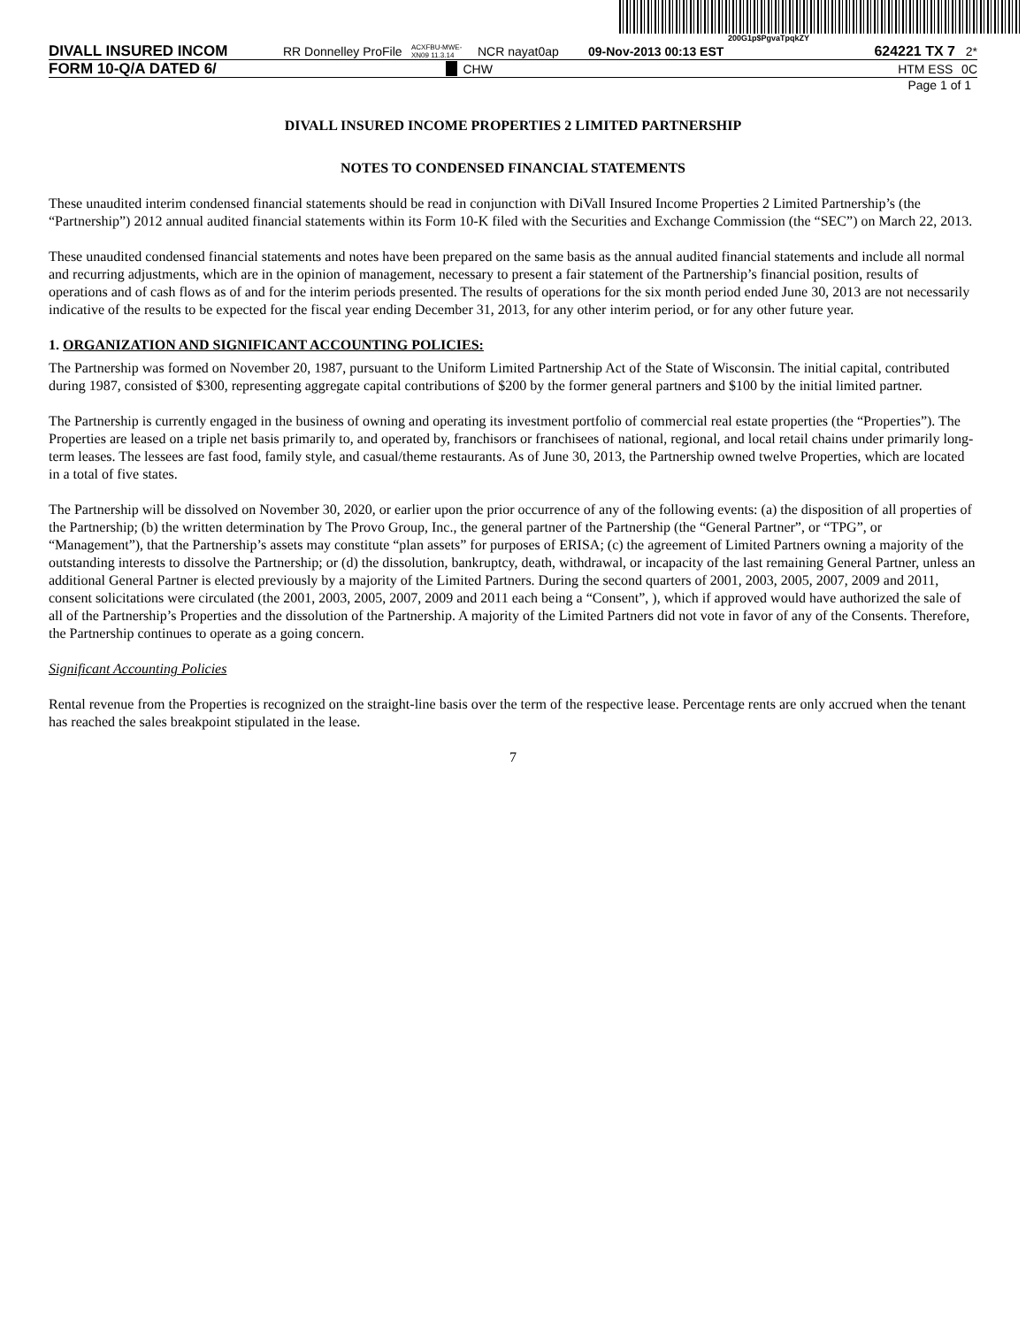200G1p$PgvaTpqkZY
DIVALL INSURED INCOM RR Donnelley ProFile ACXFBU-MWE-XN09 11.3.14 NCR nayat0ap 09-Nov-2013 00:13 EST 624221 TX 7 2*
FORM 10-Q/A DATED 6/ CHW HTM ESS 0C
Page 1 of 1
DIVALL INSURED INCOME PROPERTIES 2 LIMITED PARTNERSHIP
NOTES TO CONDENSED FINANCIAL STATEMENTS
These unaudited interim condensed financial statements should be read in conjunction with DiVall Insured Income Properties 2 Limited Partnership’s (the “Partnership”) 2012 annual audited financial statements within its Form 10-K filed with the Securities and Exchange Commission (the “SEC”) on March 22, 2013.
These unaudited condensed financial statements and notes have been prepared on the same basis as the annual audited financial statements and include all normal and recurring adjustments, which are in the opinion of management, necessary to present a fair statement of the Partnership’s financial position, results of operations and of cash flows as of and for the interim periods presented. The results of operations for the six month period ended June 30, 2013 are not necessarily indicative of the results to be expected for the fiscal year ending December 31, 2013, for any other interim period, or for any other future year.
1. ORGANIZATION AND SIGNIFICANT ACCOUNTING POLICIES:
The Partnership was formed on November 20, 1987, pursuant to the Uniform Limited Partnership Act of the State of Wisconsin. The initial capital, contributed during 1987, consisted of $300, representing aggregate capital contributions of $200 by the former general partners and $100 by the initial limited partner.
The Partnership is currently engaged in the business of owning and operating its investment portfolio of commercial real estate properties (the “Properties”). The Properties are leased on a triple net basis primarily to, and operated by, franchisors or franchisees of national, regional, and local retail chains under primarily long-term leases. The lessees are fast food, family style, and casual/theme restaurants. As of June 30, 2013, the Partnership owned twelve Properties, which are located in a total of five states.
The Partnership will be dissolved on November 30, 2020, or earlier upon the prior occurrence of any of the following events: (a) the disposition of all properties of the Partnership; (b) the written determination by The Provo Group, Inc., the general partner of the Partnership (the “General Partner”, or “TPG”, or “Management”), that the Partnership’s assets may constitute “plan assets” for purposes of ERISA; (c) the agreement of Limited Partners owning a majority of the outstanding interests to dissolve the Partnership; or (d) the dissolution, bankruptcy, death, withdrawal, or incapacity of the last remaining General Partner, unless an additional General Partner is elected previously by a majority of the Limited Partners. During the second quarters of 2001, 2003, 2005, 2007, 2009 and 2011, consent solicitations were circulated (the 2001, 2003, 2005, 2007, 2009 and 2011 each being a “Consent”, ), which if approved would have authorized the sale of all of the Partnership’s Properties and the dissolution of the Partnership. A majority of the Limited Partners did not vote in favor of any of the Consents. Therefore, the Partnership continues to operate as a going concern.
Significant Accounting Policies
Rental revenue from the Properties is recognized on the straight-line basis over the term of the respective lease. Percentage rents are only accrued when the tenant has reached the sales breakpoint stipulated in the lease.
7